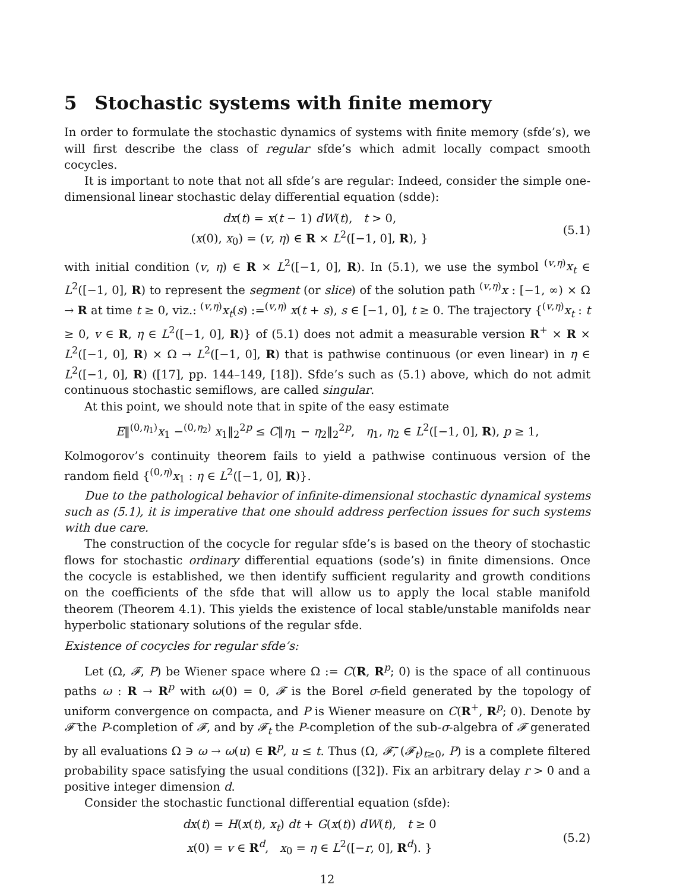5 Stochastic systems with finite memory
In order to formulate the stochastic dynamics of systems with finite memory (sfde’s), we will first describe the class of regular sfde’s which admit locally compact smooth cocycles.
It is important to note that not all sfde’s are regular: Indeed, consider the simple one-dimensional linear stochastic delay differential equation (sdde):
dx(t) = x(t − 1) dW(t), t > 0,
(x(0), x<sub>0</sub>) = (v, η) ∈ R × L<sup>2</sup>([−1, 0], R), }
(5.1)
with initial condition (v, η) ∈ R × L<sup>2</sup>([−1, 0], R). In (5.1), we use the symbol <sup>(v,η)</sup>x<sub>t</sub> ∈ L<sup>2</sup>([−1, 0], R) to represent the segment (or slice) of the solution path <sup>(v,η)</sup>x : [−1, ∞) × Ω → R at time t ≥ 0, viz.: <sup>(v,η)</sup>x<sub>t</sub>(s) :=<sup>(v,η)</sup> x(t + s), s ∈ [−1, 0], t ≥ 0. The trajectory {<sup>(v,η)</sup>x<sub>t</sub> : t ≥ 0, v ∈ R, η ∈ L<sup>2</sup>([−1, 0], R)} of (5.1) does not admit a measurable version R<sup>+</sup> × R × L<sup>2</sup>([−1, 0], R) × Ω → L<sup>2</sup>([−1, 0], R) that is pathwise continuous (or even linear) in η ∈ L<sup>2</sup>([−1, 0], R) ([17], pp. 144–149, [18]). Sfde’s such as (5.1) above, which do not admit continuous stochastic semiflows, are called singular.
At this point, we should note that in spite of the easy estimate
E‖<sup>(0,η<sub>1</sub>)</sup>x<sub>1</sub> −<sup>(0,η<sub>2</sub>)</sup> x<sub>1</sub>‖<sub>2</sub><sup>2p</sup> ≤ C‖η<sub>1</sub> − η<sub>2</sub>‖<sub>2</sub><sup>2p</sup>, η<sub>1</sub>, η<sub>2</sub> ∈ L<sup>2</sup>([−1, 0], R), p ≥ 1,
Kolmogorov’s continuity theorem fails to yield a pathwise continuous version of the random field {<sup>(0,η)</sup>x<sub>1</sub> : η ∈ L<sup>2</sup>([−1, 0], R)}.
Due to the pathological behavior of infinite-dimensional stochastic dynamical systems such as (5.1), it is imperative that one should address perfection issues for such systems with due care.
The construction of the cocycle for regular sfde’s is based on the theory of stochastic flows for stochastic ordinary differential equations (sode’s) in finite dimensions. Once the cocycle is established, we then identify sufficient regularity and growth conditions on the coefficients of the sfde that will allow us to apply the local stable manifold theorem (Theorem 4.1). This yields the existence of local stable/unstable manifolds near hyperbolic stationary solutions of the regular sfde.
Existence of cocycles for regular sfde’s:
Let (Ω, 𝓕, P) be Wiener space where Ω := C(R, R<sup>p</sup>; 0) is the space of all continuous paths ω : R → R<sup>p</sup> with ω(0) = 0, 𝓕 is the Borel σ-field generated by the topology of uniform convergence on compacta, and P is Wiener measure on C(R<sup>+</sup>, R<sup>p</sup>; 0). Denote by 𝓕̄ the P-completion of 𝓕, and by 𝓕<sub>t</sub> the P-completion of the sub-σ-algebra of 𝓕 generated by all evaluations Ω ∋ ω → ω(u) ∈ R<sup>p</sup>, u ≤ t. Thus (Ω, 𝓕̄, (𝓕<sub>t</sub>)<sub>t≥0</sub>, P) is a complete filtered probability space satisfying the usual conditions ([32]). Fix an arbitrary delay r > 0 and a positive integer dimension d.
Consider the stochastic functional differential equation (sfde):
dx(t) = H(x(t), x<sub>t</sub>) dt + G(x(t)) dW(t), t ≥ 0
x(0) = v ∈ R<sup>d</sup>, x<sub>0</sub> = η ∈ L<sup>2</sup>([−r, 0], R<sup>d</sup>). }
(5.2)
12